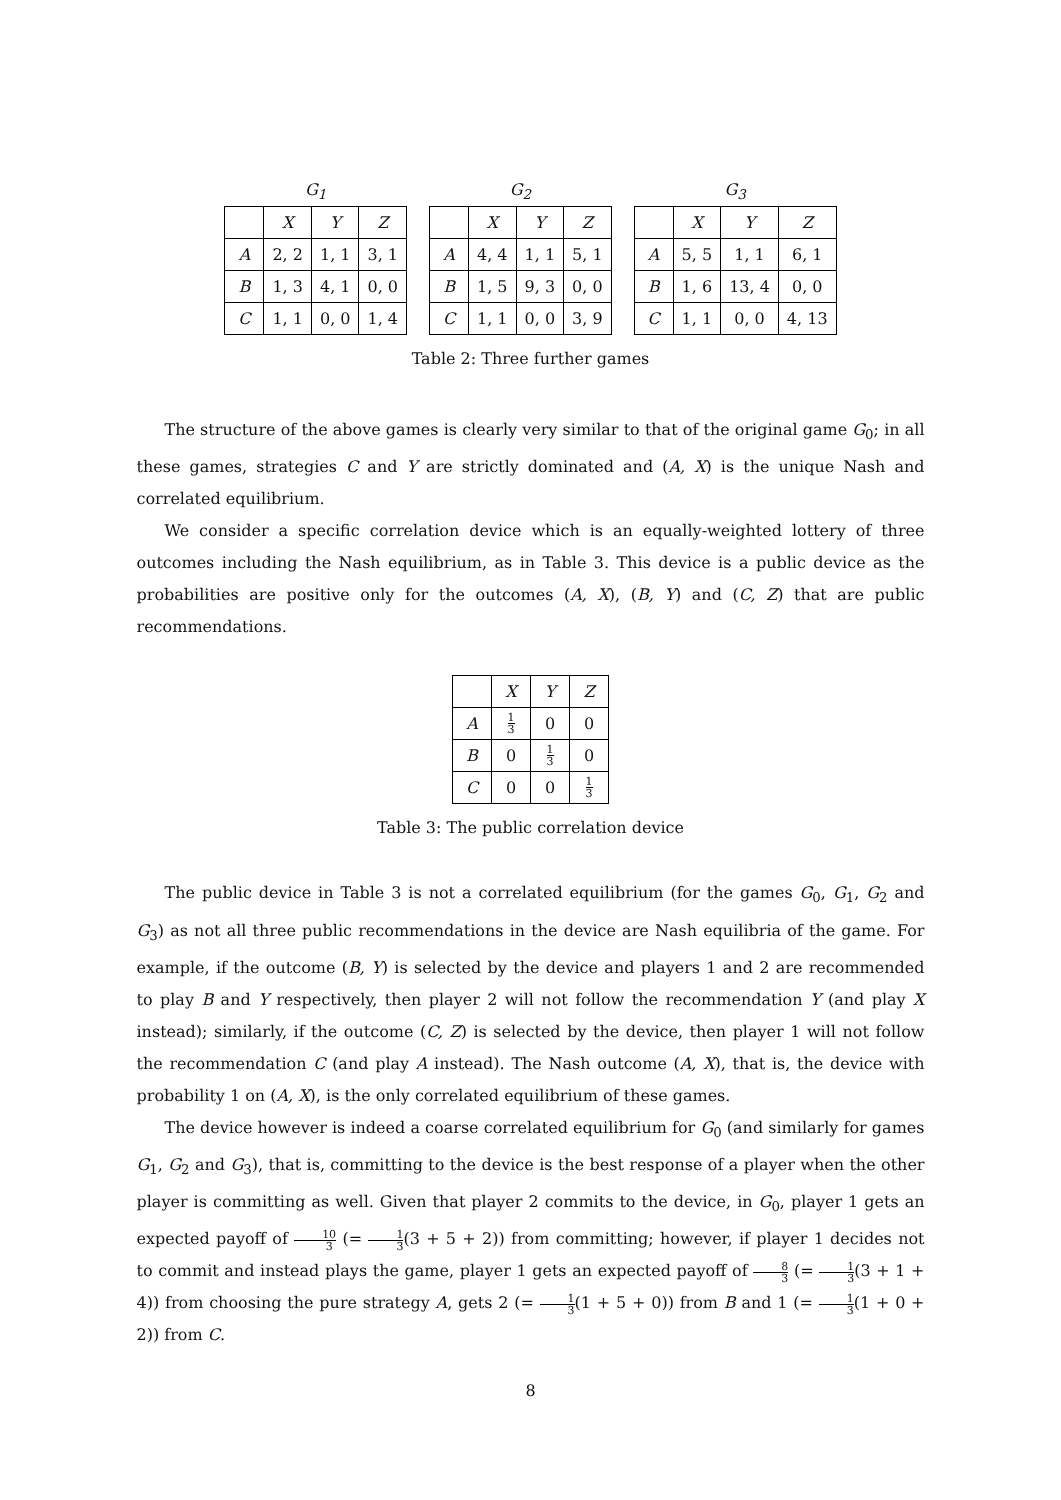G<sub>1</sub>
| | X | Y | Z |
| --- | --- | --- | --- |
| A | 2, 2 | 1, 1 | 3, 1 |
| B | 1, 3 | 4, 1 | 0, 0 |
| C | 1, 1 | 0, 0 | 1, 4 |
G<sub>2</sub>
| | X | Y | Z |
| --- | --- | --- | --- |
| A | 4, 4 | 1, 1 | 5, 1 |
| B | 1, 5 | 9, 3 | 0, 0 |
| C | 1, 1 | 0, 0 | 3, 9 |
G<sub>3</sub>
| | X | Y | Z |
| --- | --- | --- | --- |
| A | 5, 5 | 1, 1 | 6, 1 |
| B | 1, 6 | 13, 4 | 0, 0 |
| C | 1, 1 | 0, 0 | 4, 13 |
Table 2: Three further games
The structure of the above games is clearly very similar to that of the original game G<sub>0</sub>; in all these games, strategies C and Y are strictly dominated and (A, X) is the unique Nash and correlated equilibrium.
We consider a specific correlation device which is an equally-weighted lottery of three outcomes including the Nash equilibrium, as in Table 3. This device is a public device as the probabilities are positive only for the outcomes (A, X), (B, Y) and (C, Z) that are public recommendations.
| | X | Y | Z |
| --- | --- | --- | --- |
| A | 1 3 | 0 | 0 |
| B | 0 | 1 3 | 0 |
| C | 0 | 0 | 1 3 |
Table 3: The public correlation device
The public device in Table 3 is not a correlated equilibrium (for the games G<sub>0</sub>, G<sub>1</sub>, G<sub>2</sub> and G<sub>3</sub>) as not all three public recommendations in the device are Nash equilibria of the game. For example, if the outcome (B, Y) is selected by the device and players 1 and 2 are recommended to play B and Y respectively, then player 2 will not follow the recommendation Y (and play X instead); similarly, if the outcome (C, Z) is selected by the device, then player 1 will not follow the recommendation C (and play A instead). The Nash outcome (A, X), that is, the device with probability 1 on (A, X), is the only correlated equilibrium of these games.
The device however is indeed a coarse correlated equilibrium for G<sub>0</sub> (and similarly for games G<sub>1</sub>, G<sub>2</sub> and G<sub>3</sub>), that is, committing to the device is the best response of a player when the other player is committing as well. Given that player 2 commits to the device, in G<sub>0</sub>, player 1 gets an expected payoff of 10 3 (= 1 3(3 + 5 + 2)) from committing; however, if player 1 decides not to commit and instead plays the game, player 1 gets an expected payoff of 8 3 (= 1 3(3 + 1 + 4)) from choosing the pure strategy A, gets 2 (= 1 3(1 + 5 + 0)) from B and 1 (= 1 3(1 + 0 + 2)) from C.
8